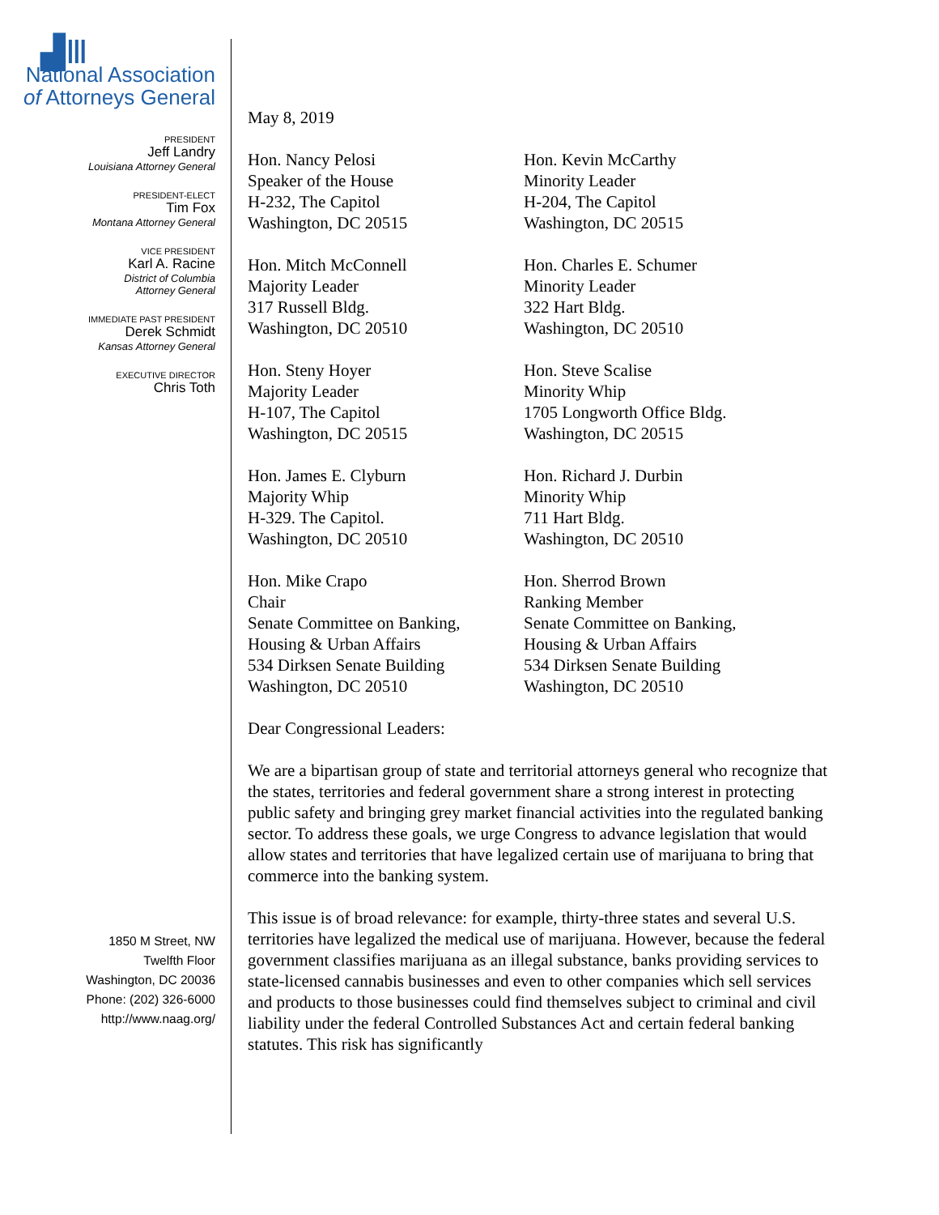▟Ⅲ
National Association
of Attorneys General
PRESIDENT
Jeff Landry
Louisiana Attorney General
PRESIDENT-ELECT
Tim Fox
Montana Attorney General
VICE PRESIDENT
Karl A. Racine
District of Columbia
Attorney General
IMMEDIATE PAST PRESIDENT
Derek Schmidt
Kansas Attorney General
EXECUTIVE DIRECTOR
Chris Toth
1850 M Street, NW
Twelfth Floor
Washington, DC 20036
Phone: (202) 326-6000
http://www.naag.org/
May 8, 2019
Hon. Nancy Pelosi
Speaker of the House
H-232, The Capitol
Washington, DC 20515
Hon. Kevin McCarthy
Minority Leader
H-204, The Capitol
Washington, DC 20515
Hon. Mitch McConnell
Majority Leader
317 Russell Bldg.
Washington, DC 20510
Hon. Charles E. Schumer
Minority Leader
322 Hart Bldg.
Washington, DC 20510
Hon. Steny Hoyer
Majority Leader
H-107, The Capitol
Washington, DC 20515
Hon. Steve Scalise
Minority Whip
1705 Longworth Office Bldg.
Washington, DC 20515
Hon. James E. Clyburn
Majority Whip
H-329. The Capitol.
Washington, DC 20510
Hon. Richard J. Durbin
Minority Whip
711 Hart Bldg.
Washington, DC 20510
Hon. Mike Crapo
Chair
Senate Committee on Banking,
Housing & Urban Affairs
534 Dirksen Senate Building
Washington, DC 20510
Hon. Sherrod Brown
Ranking Member
Senate Committee on Banking,
Housing & Urban Affairs
534 Dirksen Senate Building
Washington, DC 20510
Dear Congressional Leaders:
We are a bipartisan group of state and territorial attorneys general who recognize that the states, territories and federal government share a strong interest in protecting public safety and bringing grey market financial activities into the regulated banking sector. To address these goals, we urge Congress to advance legislation that would allow states and territories that have legalized certain use of marijuana to bring that commerce into the banking system.
This issue is of broad relevance: for example, thirty-three states and several U.S. territories have legalized the medical use of marijuana. However, because the federal government classifies marijuana as an illegal substance, banks providing services to state-licensed cannabis businesses and even to other companies which sell services and products to those businesses could find themselves subject to criminal and civil liability under the federal Controlled Substances Act and certain federal banking statutes. This risk has significantly